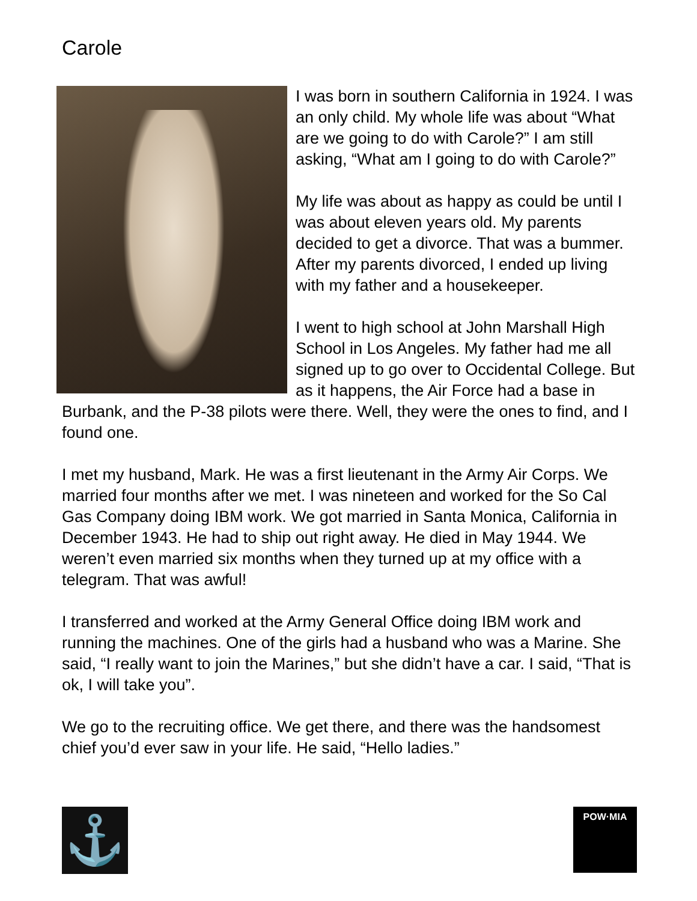Carole
I was born in southern California in 1924. I was an only child. My whole life was about “What are we going to do with Carole?” I am still asking, “What am I going to do with Carole?”
My life was about as happy as could be until I was about eleven years old. My parents decided to get a divorce. That was a bummer. After my parents divorced, I ended up living with my father and a housekeeper.
I went to high school at John Marshall High School in Los Angeles. My father had me all signed up to go over to Occidental College. But as it happens, the Air Force had a base in Burbank, and the P-38 pilots were there. Well, they were the ones to find, and I found one.
I met my husband, Mark. He was a first lieutenant in the Army Air Corps. We married four months after we met. I was nineteen and worked for the So Cal Gas Company doing IBM work. We got married in Santa Monica, California in December 1943. He had to ship out right away. He died in May 1944. We weren’t even married six months when they turned up at my office with a telegram. That was awful!
I transferred and worked at the Army General Office doing IBM work and running the machines. One of the girls had a husband who was a Marine. She said, “I really want to join the Marines,” but she didn’t have a car. I said, “That is ok, I will take you”.
We go to the recruiting office. We get there, and there was the handsomest chief you’d ever saw in your life. He said, “Hello ladies.”
⚓
POW·MIA